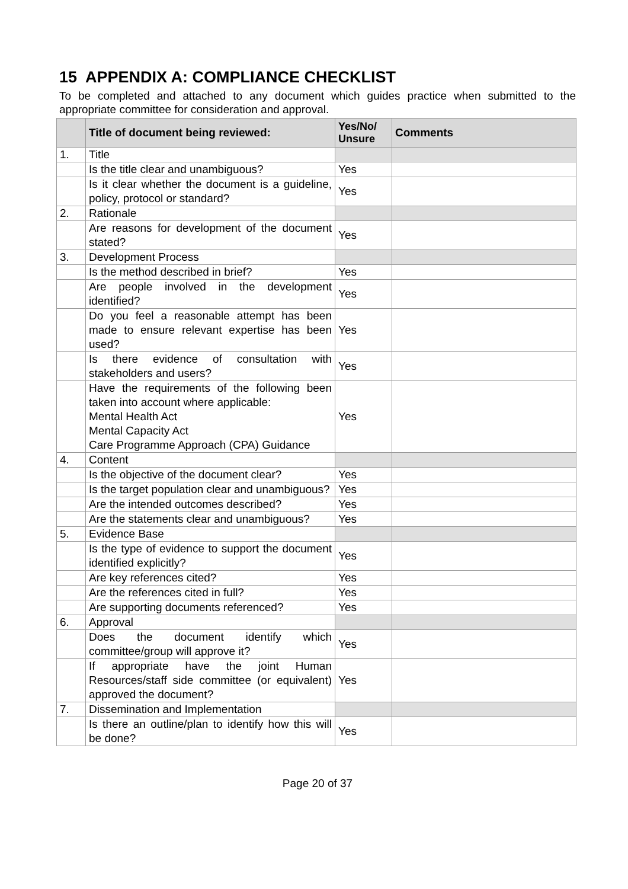15 APPENDIX A: COMPLIANCE CHECKLIST
To be completed and attached to any document which guides practice when submitted to the appropriate committee for consideration and approval.
| | Title of document being reviewed: | Yes/No/ Unsure | Comments |
| --- | --- | --- | --- |
| 1. | Title | | |
| | Is the title clear and unambiguous? | Yes | |
| | Is it clear whether the document is a guideline, policy, protocol or standard? | Yes | |
| 2. | Rationale | | |
| | Are reasons for development of the document stated? | Yes | |
| 3. | Development Process | | |
| | Is the method described in brief? | Yes | |
| | Are people involved in the development identified? | Yes | |
| | Do you feel a reasonable attempt has been made to ensure relevant expertise has been used? | Yes | |
| | Is there evidence of consultation with stakeholders and users? | Yes | |
| | Have the requirements of the following been taken into account where applicable: Mental Health Act Mental Capacity Act Care Programme Approach (CPA) Guidance | Yes | |
| 4. | Content | | |
| | Is the objective of the document clear? | Yes | |
| | Is the target population clear and unambiguous? | Yes | |
| | Are the intended outcomes described? | Yes | |
| | Are the statements clear and unambiguous? | Yes | |
| 5. | Evidence Base | | |
| | Is the type of evidence to support the document identified explicitly? | Yes | |
| | Are key references cited? | Yes | |
| | Are the references cited in full? | Yes | |
| | Are supporting documents referenced? | Yes | |
| 6. | Approval | | |
| | Does the document identify which committee/group will approve it? | Yes | |
| | If appropriate have the joint Human Resources/staff side committee (or equivalent) approved the document? | Yes | |
| 7. | Dissemination and Implementation | | |
| | Is there an outline/plan to identify how this will be done? | Yes | |
Page 20 of 37